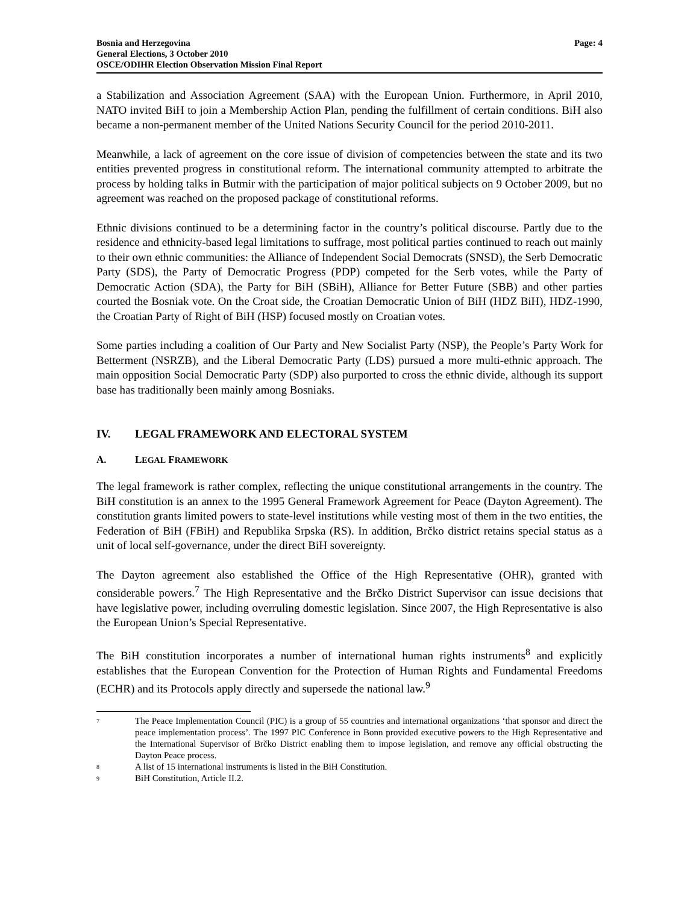Bosnia and Herzegovina
General Elections, 3 October 2010
OSCE/ODIHR Election Observation Mission Final Report
Page: 4
a Stabilization and Association Agreement (SAA) with the European Union. Furthermore, in April 2010, NATO invited BiH to join a Membership Action Plan, pending the fulfillment of certain conditions. BiH also became a non-permanent member of the United Nations Security Council for the period 2010-2011.
Meanwhile, a lack of agreement on the core issue of division of competencies between the state and its two entities prevented progress in constitutional reform. The international community attempted to arbitrate the process by holding talks in Butmir with the participation of major political subjects on 9 October 2009, but no agreement was reached on the proposed package of constitutional reforms.
Ethnic divisions continued to be a determining factor in the country’s political discourse. Partly due to the residence and ethnicity-based legal limitations to suffrage, most political parties continued to reach out mainly to their own ethnic communities: the Alliance of Independent Social Democrats (SNSD), the Serb Democratic Party (SDS), the Party of Democratic Progress (PDP) competed for the Serb votes, while the Party of Democratic Action (SDA), the Party for BiH (SBiH), Alliance for Better Future (SBB) and other parties courted the Bosniak vote. On the Croat side, the Croatian Democratic Union of BiH (HDZ BiH), HDZ-1990, the Croatian Party of Right of BiH (HSP) focused mostly on Croatian votes.
Some parties including a coalition of Our Party and New Socialist Party (NSP), the People’s Party Work for Betterment (NSRZB), and the Liberal Democratic Party (LDS) pursued a more multi-ethnic approach. The main opposition Social Democratic Party (SDP) also purported to cross the ethnic divide, although its support base has traditionally been mainly among Bosniaks.
IV. LEGAL FRAMEWORK AND ELECTORAL SYSTEM
A. LEGAL FRAMEWORK
The legal framework is rather complex, reflecting the unique constitutional arrangements in the country. The BiH constitution is an annex to the 1995 General Framework Agreement for Peace (Dayton Agreement). The constitution grants limited powers to state-level institutions while vesting most of them in the two entities, the Federation of BiH (FBiH) and Republika Srpska (RS). In addition, Brčko district retains special status as a unit of local self-governance, under the direct BiH sovereignty.
The Dayton agreement also established the Office of the High Representative (OHR), granted with considerable powers.<sup>7</sup> The High Representative and the Brčko District Supervisor can issue decisions that have legislative power, including overruling domestic legislation. Since 2007, the High Representative is also the European Union’s Special Representative.
The BiH constitution incorporates a number of international human rights instruments<sup>8</sup> and explicitly establishes that the European Convention for the Protection of Human Rights and Fundamental Freedoms (ECHR) and its Protocols apply directly and supersede the national law.<sup>9</sup>
<sup>7</sup>
The Peace Implementation Council (PIC) is a group of 55 countries and international organizations ‘that sponsor and direct the peace implementation process’. The 1997 PIC Conference in Bonn provided executive powers to the High Representative and the International Supervisor of Brčko District enabling them to impose legislation, and remove any official obstructing the Dayton Peace process.
<sup>8</sup>
A list of 15 international instruments is listed in the BiH Constitution.
<sup>9</sup>
BiH Constitution, Article II.2.